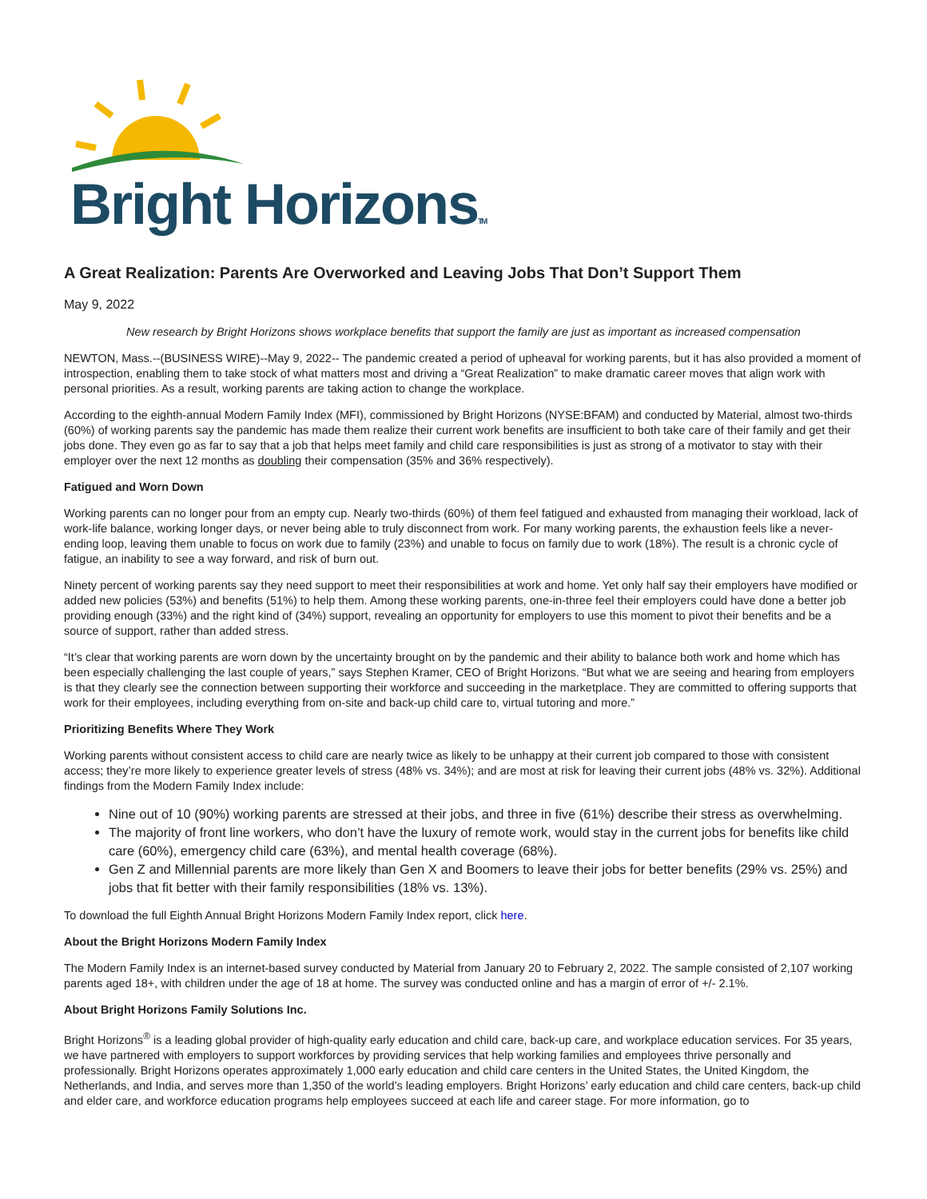Bright HorizonsTM
A Great Realization: Parents Are Overworked and Leaving Jobs That Don’t Support Them
May 9, 2022
New research by Bright Horizons shows workplace benefits that support the family are just as important as increased compensation
NEWTON, Mass.--(BUSINESS WIRE)--May 9, 2022-- The pandemic created a period of upheaval for working parents, but it has also provided a moment of introspection, enabling them to take stock of what matters most and driving a “Great Realization” to make dramatic career moves that align work with personal priorities. As a result, working parents are taking action to change the workplace.
According to the eighth-annual Modern Family Index (MFI), commissioned by Bright Horizons (NYSE:BFAM) and conducted by Material, almost two-thirds (60%) of working parents say the pandemic has made them realize their current work benefits are insufficient to both take care of their family and get their jobs done. They even go as far to say that a job that helps meet family and child care responsibilities is just as strong of a motivator to stay with their employer over the next 12 months as doubling their compensation (35% and 36% respectively).
Fatigued and Worn Down
Working parents can no longer pour from an empty cup. Nearly two-thirds (60%) of them feel fatigued and exhausted from managing their workload, lack of work-life balance, working longer days, or never being able to truly disconnect from work. For many working parents, the exhaustion feels like a never-ending loop, leaving them unable to focus on work due to family (23%) and unable to focus on family due to work (18%). The result is a chronic cycle of fatigue, an inability to see a way forward, and risk of burn out.
Ninety percent of working parents say they need support to meet their responsibilities at work and home. Yet only half say their employers have modified or added new policies (53%) and benefits (51%) to help them. Among these working parents, one-in-three feel their employers could have done a better job providing enough (33%) and the right kind of (34%) support, revealing an opportunity for employers to use this moment to pivot their benefits and be a source of support, rather than added stress.
“It’s clear that working parents are worn down by the uncertainty brought on by the pandemic and their ability to balance both work and home which has been especially challenging the last couple of years,” says Stephen Kramer, CEO of Bright Horizons. “But what we are seeing and hearing from employers is that they clearly see the connection between supporting their workforce and succeeding in the marketplace. They are committed to offering supports that work for their employees, including everything from on-site and back-up child care to, virtual tutoring and more.”
Prioritizing Benefits Where They Work
Working parents without consistent access to child care are nearly twice as likely to be unhappy at their current job compared to those with consistent access; they’re more likely to experience greater levels of stress (48% vs. 34%); and are most at risk for leaving their current jobs (48% vs. 32%). Additional findings from the Modern Family Index include:
Nine out of 10 (90%) working parents are stressed at their jobs, and three in five (61%) describe their stress as overwhelming.
The majority of front line workers, who don’t have the luxury of remote work, would stay in the current jobs for benefits like child care (60%), emergency child care (63%), and mental health coverage (68%).
Gen Z and Millennial parents are more likely than Gen X and Boomers to leave their jobs for better benefits (29% vs. 25%) and jobs that fit better with their family responsibilities (18% vs. 13%).
To download the full Eighth Annual Bright Horizons Modern Family Index report, click here.
About the Bright Horizons Modern Family Index
The Modern Family Index is an internet-based survey conducted by Material from January 20 to February 2, 2022. The sample consisted of 2,107 working parents aged 18+, with children under the age of 18 at home. The survey was conducted online and has a margin of error of +/- 2.1%.
About Bright Horizons Family Solutions Inc.
Bright Horizons<sup>®</sup> is a leading global provider of high-quality early education and child care, back-up care, and workplace education services. For 35 years, we have partnered with employers to support workforces by providing services that help working families and employees thrive personally and professionally. Bright Horizons operates approximately 1,000 early education and child care centers in the United States, the United Kingdom, the Netherlands, and India, and serves more than 1,350 of the world’s leading employers. Bright Horizons’ early education and child care centers, back-up child and elder care, and workforce education programs help employees succeed at each life and career stage. For more information, go to